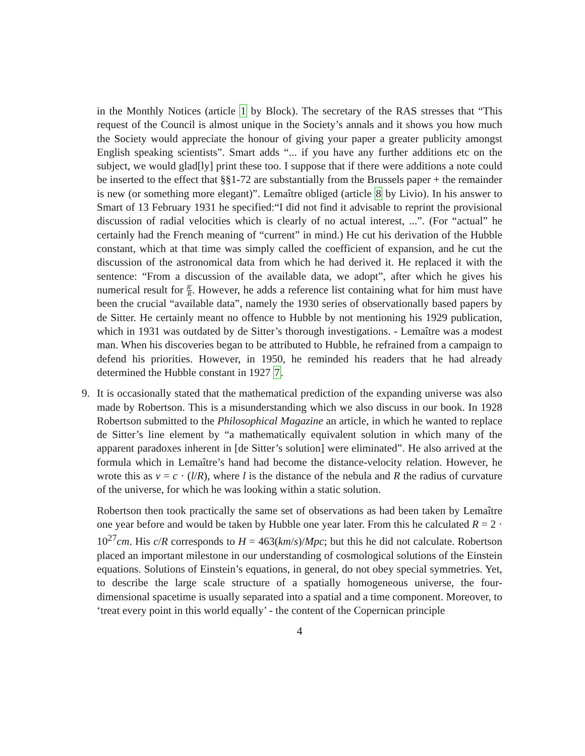in the Monthly Notices (article 1 by Block). The secretary of the RAS stresses that “This request of the Council is almost unique in the Society’s annals and it shows you how much the Society would appreciate the honour of giving your paper a greater publicity amongst English speaking scientists”. Smart adds “... if you have any further additions etc on the subject, we would glad[ly] print these too. I suppose that if there were additions a note could be inserted to the effect that §§1-72 are substantially from the Brussels paper + the remainder is new (or something more elegant)”. Lemaître obliged (article 8 by Livio). In his answer to Smart of 13 February 1931 he specified:“I did not find it advisable to reprint the provisional discussion of radial velocities which is clearly of no actual interest, ...”. (For “actual” he certainly had the French meaning of “current” in mind.) He cut his derivation of the Hubble constant, which at that time was simply called the coefficient of expansion, and he cut the discussion of the astronomical data from which he had derived it. He replaced it with the sentence: “From a discussion of the available data, we adopt”, after which he gives his numerical result for R′ R. However, he adds a reference list containing what for him must have been the crucial “available data”, namely the 1930 series of observationally based papers by de Sitter. He certainly meant no offence to Hubble by not mentioning his 1929 publication, which in 1931 was outdated by de Sitter’s thorough investigations. - Lemaître was a modest man. When his discoveries began to be attributed to Hubble, he refrained from a campaign to defend his priorities. However, in 1950, he reminded his readers that he had already determined the Hubble constant in 1927 7.
9. It is occasionally stated that the mathematical prediction of the expanding universe was also made by Robertson. This is a misunderstanding which we also discuss in our book. In 1928 Robertson submitted to the Philosophical Magazine an article, in which he wanted to replace de Sitter’s line element by “a mathematically equivalent solution in which many of the apparent paradoxes inherent in [de Sitter’s solution] were eliminated”. He also arrived at the formula which in Lemaître’s hand had become the distance-velocity relation. However, he wrote this as v = c · (l/R), where l is the distance of the nebula and R the radius of curvature of the universe, for which he was looking within a static solution.
Robertson then took practically the same set of observations as had been taken by Lemaître one year before and would be taken by Hubble one year later. From this he calculated R = 2 · 10<sup>27</sup>cm. His c/R corresponds to H = 463(km/s)/Mpc; but this he did not calculate. Robertson placed an important milestone in our understanding of cosmological solutions of the Einstein equations. Solutions of Einstein’s equations, in general, do not obey special symmetries. Yet, to describe the large scale structure of a spatially homogeneous universe, the four-dimensional spacetime is usually separated into a spatial and a time component. Moreover, to ‘treat every point in this world equally’ - the content of the Copernican principle
4